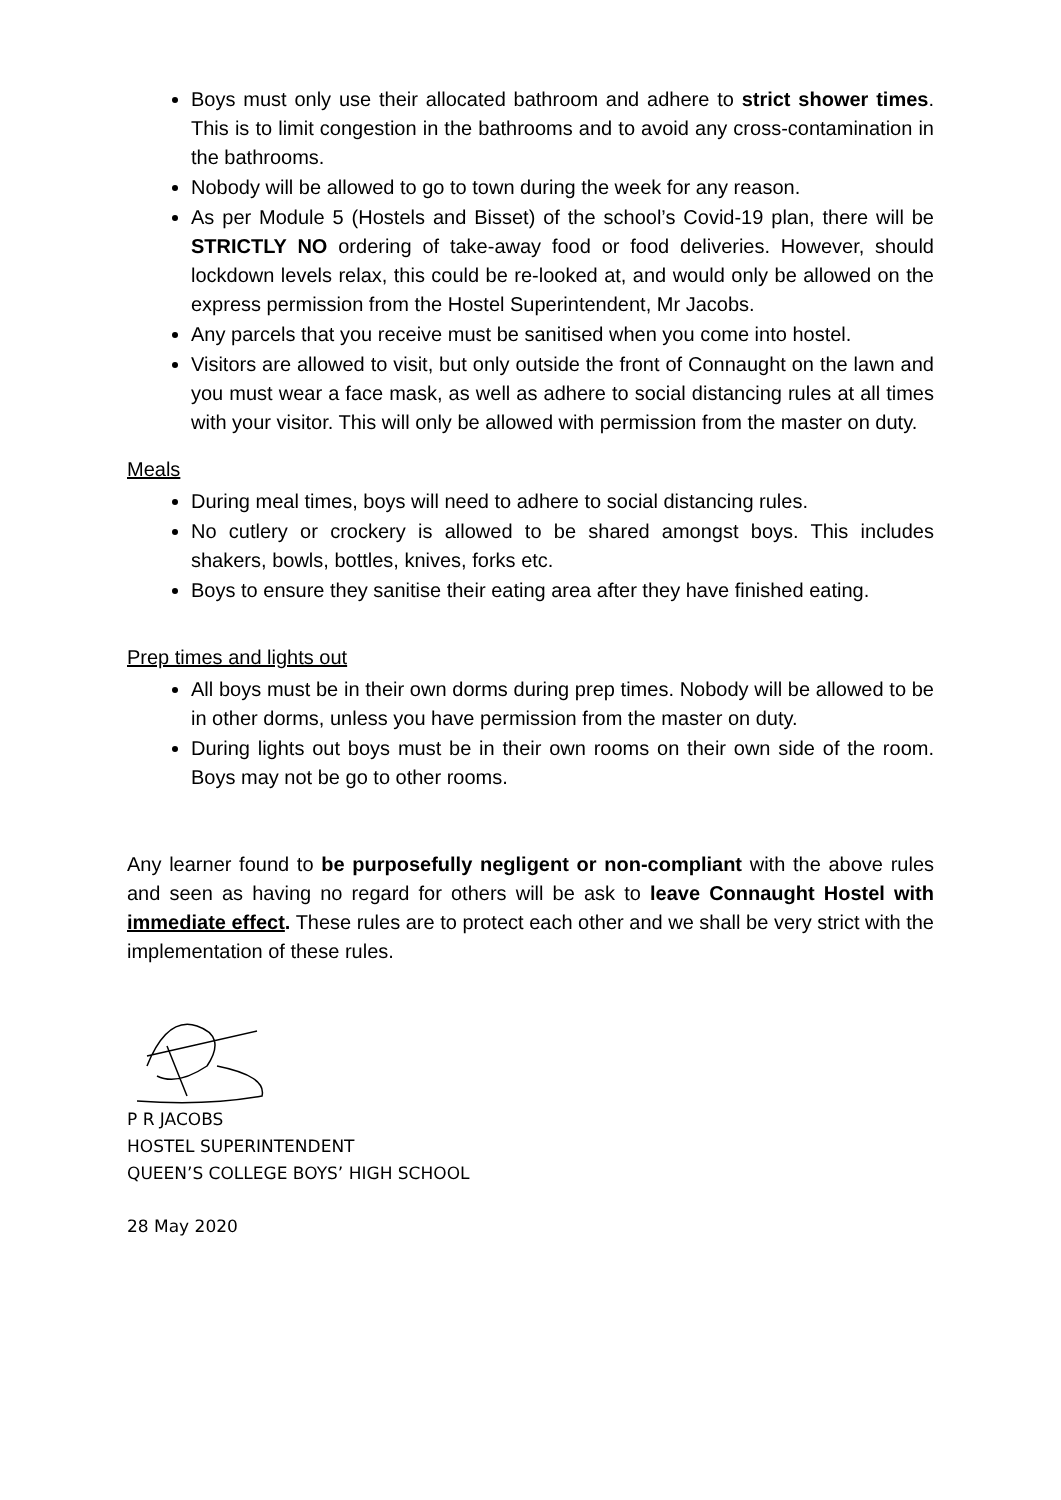Boys must only use their allocated bathroom and adhere to strict shower times. This is to limit congestion in the bathrooms and to avoid any cross-contamination in the bathrooms.
Nobody will be allowed to go to town during the week for any reason.
As per Module 5 (Hostels and Bisset) of the school’s Covid-19 plan, there will be STRICTLY NO ordering of take-away food or food deliveries. However, should lockdown levels relax, this could be re-looked at, and would only be allowed on the express permission from the Hostel Superintendent, Mr Jacobs.
Any parcels that you receive must be sanitised when you come into hostel.
Visitors are allowed to visit, but only outside the front of Connaught on the lawn and you must wear a face mask, as well as adhere to social distancing rules at all times with your visitor. This will only be allowed with permission from the master on duty.
Meals
During meal times, boys will need to adhere to social distancing rules.
No cutlery or crockery is allowed to be shared amongst boys. This includes shakers, bowls, bottles, knives, forks etc.
Boys to ensure they sanitise their eating area after they have finished eating.
Prep times and lights out
All boys must be in their own dorms during prep times. Nobody will be allowed to be in other dorms, unless you have permission from the master on duty.
During lights out boys must be in their own rooms on their own side of the room. Boys may not be go to other rooms.
Any learner found to be purposefully negligent or non-compliant with the above rules and seen as having no regard for others will be ask to leave Connaught Hostel with immediate effect. These rules are to protect each other and we shall be very strict with the implementation of these rules.
P R JACOBS
HOSTEL SUPERINTENDENT
QUEEN’S COLLEGE BOYS’ HIGH SCHOOL
28 May 2020